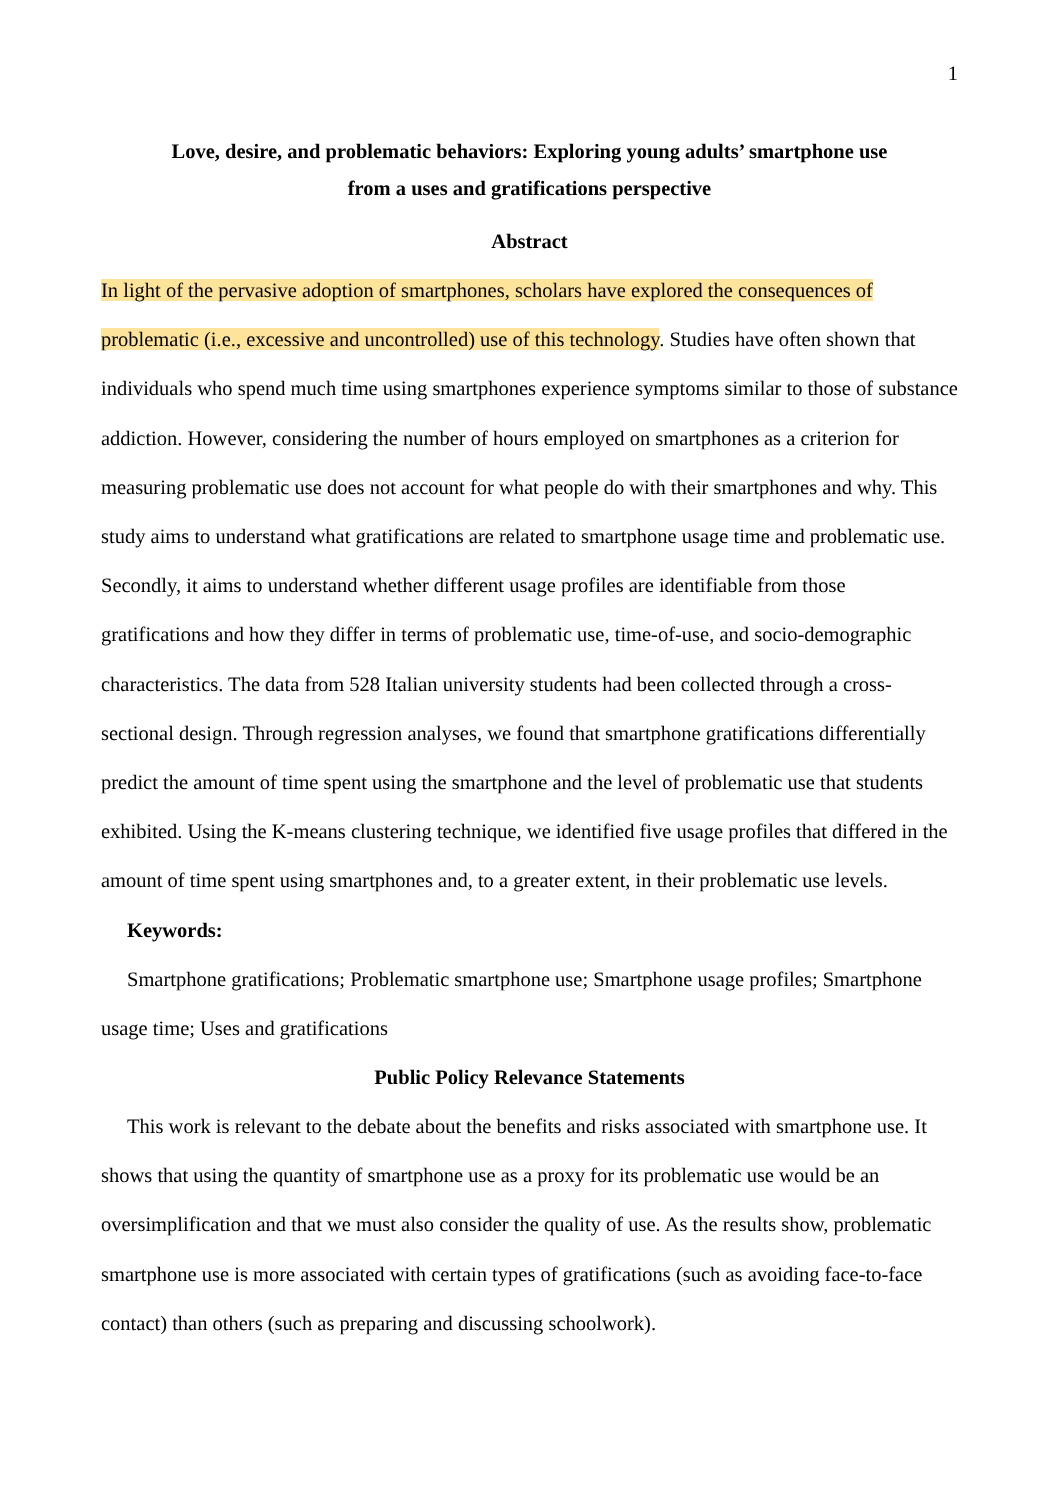1
Love, desire, and problematic behaviors: Exploring young adults’ smartphone use
from a uses and gratifications perspective
Abstract
In light of the pervasive adoption of smartphones, scholars have explored the consequences of problematic (i.e., excessive and uncontrolled) use of this technology. Studies have often shown that individuals who spend much time using smartphones experience symptoms similar to those of substance addiction. However, considering the number of hours employed on smartphones as a criterion for measuring problematic use does not account for what people do with their smartphones and why. This study aims to understand what gratifications are related to smartphone usage time and problematic use. Secondly, it aims to understand whether different usage profiles are identifiable from those gratifications and how they differ in terms of problematic use, time-of-use, and socio-demographic characteristics. The data from 528 Italian university students had been collected through a cross-sectional design. Through regression analyses, we found that smartphone gratifications differentially predict the amount of time spent using the smartphone and the level of problematic use that students exhibited. Using the K-means clustering technique, we identified five usage profiles that differed in the amount of time spent using smartphones and, to a greater extent, in their problematic use levels.
Keywords:
Smartphone gratifications; Problematic smartphone use; Smartphone usage profiles; Smartphone usage time; Uses and gratifications
Public Policy Relevance Statements
This work is relevant to the debate about the benefits and risks associated with smartphone use. It shows that using the quantity of smartphone use as a proxy for its problematic use would be an oversimplification and that we must also consider the quality of use. As the results show, problematic smartphone use is more associated with certain types of gratifications (such as avoiding face-to-face contact) than others (such as preparing and discussing schoolwork).